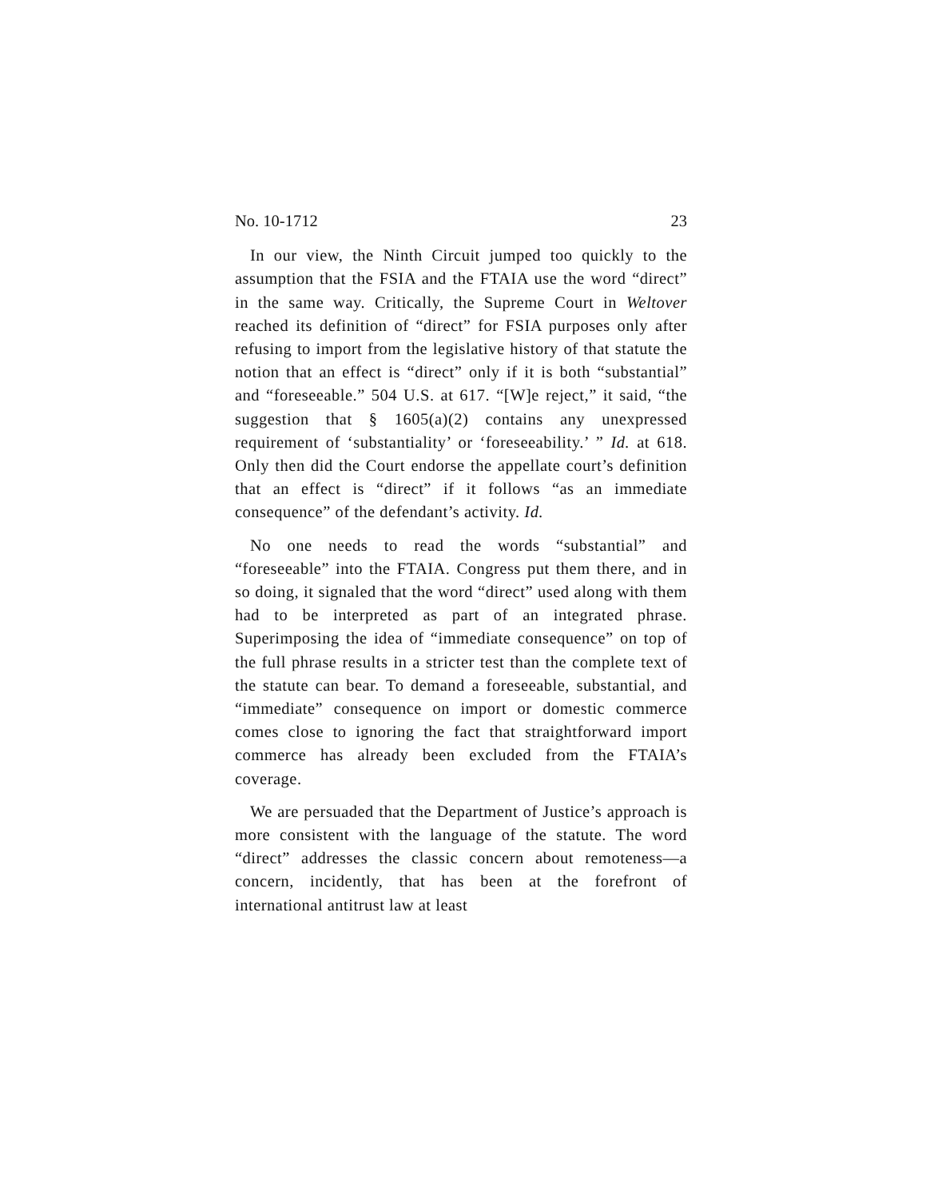No. 10-1712 23
In our view, the Ninth Circuit jumped too quickly to the assumption that the FSIA and the FTAIA use the word “direct” in the same way. Critically, the Supreme Court in Weltover reached its definition of “direct” for FSIA purposes only after refusing to import from the legislative history of that statute the notion that an effect is “direct” only if it is both “substantial” and “foreseeable.” 504 U.S. at 617. “[W]e reject,” it said, “the suggestion that § 1605(a)(2) contains any unexpressed requirement of ‘substantiality’ or ‘foreseeability.’ ” Id. at 618. Only then did the Court endorse the appellate court’s definition that an effect is “direct” if it follows “as an immediate consequence” of the defendant’s activity. Id.
No one needs to read the words “substantial” and “foreseeable” into the FTAIA. Congress put them there, and in so doing, it signaled that the word “direct” used along with them had to be interpreted as part of an integrated phrase. Superimposing the idea of “immediate consequence” on top of the full phrase results in a stricter test than the complete text of the statute can bear. To demand a foreseeable, substantial, and “immediate” consequence on import or domestic commerce comes close to ignoring the fact that straightforward import commerce has already been excluded from the FTAIA’s coverage.
We are persuaded that the Department of Justice’s approach is more consistent with the language of the statute. The word “direct” addresses the classic concern about remoteness—a concern, incidently, that has been at the forefront of international antitrust law at least